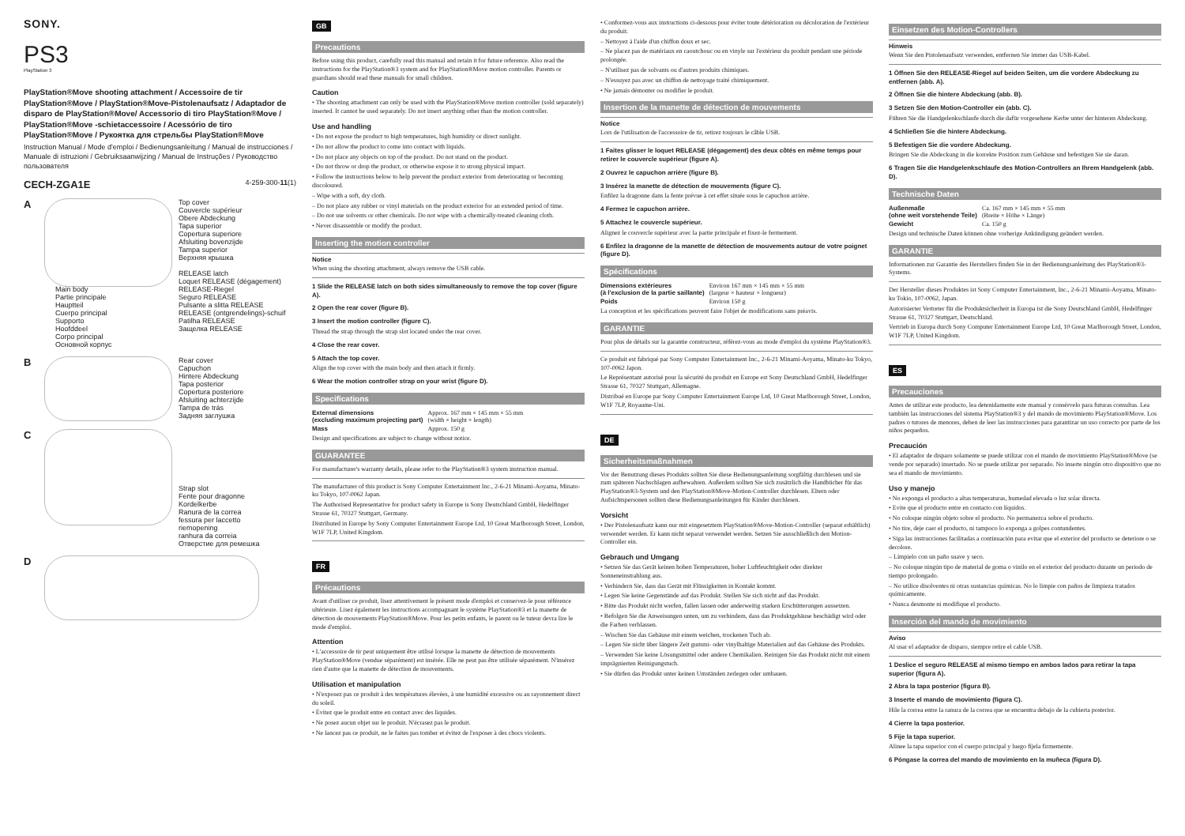SONY.
PS3
PlayStation 3
PlayStation®Move shooting attachment / Accessoire de tir PlayStation®Move / PlayStation®Move-Pistolenaufsatz / Adaptador de disparo de PlayStation®Move/ Accessorio di tiro PlayStation®Move / PlayStation®Move -schietaccessoire / Acessório de tiro PlayStation®Move / Рукоятка для стрельбы PlayStation®Move
Instruction Manual / Mode d'emploi / Bedienungsanleitung / Manual de instrucciones / Manuale di istruzioni / Gebruiksaanwijzing / Manual de Instruções / Руководство пользователя
CECH-ZGA1E 4-259-300-11(1)
A
Top cover
Couvercle supérieur
Obere Abdeckung
Tapa superior
Copertura superiore
Afsluiting bovenzijde
Tampa superior
Верхняя крышка
RELEASE latch
Loquet RELEASE (dégagement)
RELEASE-Riegel
Seguro RELEASE
Pulsante a slitta RELEASE
RELEASE (ontgrendelings)-schuif
Patilha RELEASE
Защелка RELEASE
Main body
Partie principale
Hauptteil
Cuerpo principal
Supporto
Hoofddeel
Corpo principal
Основной корпус
B
Rear cover
Capuchon
Hintere Abdeckung
Tapa posterior
Copertura posteriore
Afsluiting achterzijde
Tampa de trás
Задняя заглушка
C
Strap slot
Fente pour dragonne
Kordelkerbe
Ranura de la correa
fessura per laccetto
riemopening
ranhura da correia
Отверстие для ремешка
D
GB
Precautions
Before using this product, carefully read this manual and retain it for future reference. Also read the instructions for the PlayStation®3 system and for PlayStation®Move motion controller. Parents or guardians should read these manuals for small children.
Caution
• The shooting attachment can only be used with the PlayStation®Move motion controller (sold separately) inserted. It cannot be used separately. Do not insert anything other than the motion controller.
Use and handling
• Do not expose the product to high temperatures, high humidity or direct sunlight.
• Do not allow the product to come into contact with liquids.
• Do not place any objects on top of the product. Do not stand on the product.
• Do not throw or drop the product, or otherwise expose it to strong physical impact.
• Follow the instructions below to help prevent the product exterior from deteriorating or becoming discoloured.
– Wipe with a soft, dry cloth.
– Do not place any rubber or vinyl materials on the product exterior for an extended period of time.
– Do not use solvents or other chemicals. Do not wipe with a chemically-treated cleaning cloth.
• Never disassemble or modify the product.
Inserting the motion controller
Notice
When using the shooting attachment, always remove the USB cable.
1 Slide the RELEASE latch on both sides simultaneously to remove the top cover (figure A).
2 Open the rear cover (figure B).
3 Insert the motion controller (figure C).
Thread the strap through the strap slot located under the rear cover.
4 Close the rear cover.
5 Attach the top cover.
Align the top cover with the main body and then attach it firmly.
6 Wear the motion controller strap on your wrist (figure D).
Specifications
| External dimensions (excluding maximum projecting part) | Approx. 167 mm × 145 mm × 55 mm (width × height × length) |
| Mass | Approx. 150 g |
Design and specifications are subject to change without notice.
GUARANTEE
For manufacturer's warranty details, please refer to the PlayStation®3 system instruction manual.
The manufacturer of this product is Sony Computer Entertainment Inc., 2-6-21 Minami-Aoyama, Minato-ku Tokyo, 107-0062 Japan.
The Authorised Representative for product safety in Europe is Sony Deutschland GmbH, Hedelfinger Strasse 61, 70327 Stuttgart, Germany.
Distributed in Europe by Sony Computer Entertainment Europe Ltd, 10 Great Marlborough Street, London, W1F 7LP, United Kingdom.
FR
Précautions
Avant d'utiliser ce produit, lisez attentivement le présent mode d'emploi et conservez-le pour référence ultérieure. Lisez également les instructions accompagnant le système PlayStation®3 et la manette de détection de mouvements PlayStation®Move. Pour les petits enfants, le parent ou le tuteur devra lire le mode d'emploi.
Attention
• L'accessoire de tir peut uniquement être utilisé lorsque la manette de détection de mouvements PlayStation®Move (vendue séparément) est insérée. Elle ne peut pas être utilisée séparément. N'insérez rien d'autre que la manette de détection de mouvements.
Utilisation et manipulation
• N'exposez pas ce produit à des températures élevées, à une humidité excessive ou au rayonnement direct du soleil.
• Évitez que le produit entre en contact avec des liquides.
• Ne posez aucun objet sur le produit. N'écrasez pas le produit.
• Ne lancez pas ce produit, ne le faites pas tomber et évitez de l'exposer à des chocs violents.
• Conformez-vous aux instructions ci-dessous pour éviter toute détérioration ou décoloration de l'extérieur du produit.
– Nettoyez à l'aide d'un chiffon doux et sec.
– Ne placez pas de matériaux en caoutchouc ou en vinyle sur l'extérieur du produit pendant une période prolongée.
– N'utilisez pas de solvants ou d'autres produits chimiques.
– N'essuyez pas avec un chiffon de nettoyage traité chimiquement.
• Ne jamais démonter ou modifier le produit.
Insertion de la manette de détection de mouvements
Notice
Lors de l'utilisation de l'accessoire de tir, retirez toujours le câble USB.
1 Faites glisser le loquet RELEASE (dégagement) des deux côtés en même temps pour retirer le couvercle supérieur (figure A).
2 Ouvrez le capuchon arrière (figure B).
3 Insérez la manette de détection de mouvements (figure C).
Enfilez la dragonne dans la fente prévue à cet effet située sous le capuchon arrière.
4 Fermez le capuchon arrière.
5 Attachez le couvercle supérieur.
Alignez le couvercle supérieur avec la partie principale et fixez-le fermement.
6 Enfilez la dragonne de la manette de détection de mouvements autour de votre poignet (figure D).
Spécifications
| Dimensions extérieures (à l'exclusion de la partie saillante) | Environ 167 mm × 145 mm × 55 mm (largeur × hauteur × longueur) |
| Poids | Environ 150 g |
La conception et les spécifications peuvent faire l'objet de modifications sans préavis.
GARANTIE
Pour plus de détails sur la garantie constructeur, référez-vous au mode d'emploi du système PlayStation®3.
Ce produit est fabriqué par Sony Computer Entertainment Inc., 2-6-21 Minami-Aoyama, Minato-ku Tokyo, 107-0062 Japon.
Le Représentant autorisé pour la sécurité du produit en Europe est Sony Deutschland GmbH, Hedelfinger Strasse 61, 70327 Stuttgart, Allemagne.
Distribué en Europe par Sony Computer Entertainment Europe Ltd, 10 Great Marlborough Street, London, W1F 7LP, Royaume-Uni.
DE
Sicherheitsmaßnahmen
Vor der Benutzung dieses Produkts sollten Sie diese Bedienungsanleitung sorgfältig durchlesen und sie zum späteren Nachschlagen aufbewahren. Außerdem sollten Sie sich zusätzlich die Handbücher für das PlayStation®3-System und den PlayStation®Move-Motion-Controller durchlesen. Eltern oder Aufsichtspersonen sollten diese Bedienungsanleitungen für Kinder durchlesen.
Vorsicht
• Der Pistolenaufsatz kann nur mit eingesetztem PlayStation®Move-Motion-Controller (separat erhältlich) verwendet werden. Er kann nicht separat verwendet werden. Setzen Sie ausschließlich den Motion-Controller ein.
Gebrauch und Umgang
• Setzen Sie das Gerät keinen hohen Temperaturen, hoher Luftfeuchtigkeit oder direkter Sonneneinstrahlung aus.
• Verhindern Sie, dass das Gerät mit Flüssigkeiten in Kontakt kommt.
• Legen Sie keine Gegenstände auf das Produkt. Stellen Sie sich nicht auf das Produkt.
• Bitte das Produkt nicht werfen, fallen lassen oder anderweitig starken Erschütterungen aussetzen.
• Befolgen Sie die Anweisungen unten, um zu verhindern, dass das Produktgehäuse beschädigt wird oder die Farben verblassen.
– Wischen Sie das Gehäuse mit einem weichen, trockenen Tuch ab.
– Legen Sie nicht über längere Zeit gummi- oder vinylhaltige Materialien auf das Gehäuse des Produkts.
– Verwenden Sie keine Lösungsmittel oder andere Chemikalien. Reinigen Sie das Produkt nicht mit einem imprägnierten Reinigungstuch.
• Sie dürfen das Produkt unter keinen Umständen zerlegen oder umbauen.
Einsetzen des Motion-Controllers
Hinweis
Wenn Sie den Pistolenaufsatz verwenden, entfernen Sie immer das USB-Kabel.
1 Öffnen Sie den RELEASE-Riegel auf beiden Seiten, um die vordere Abdeckung zu entfernen (abb. A).
2 Öffnen Sie die hintere Abdeckung (abb. B).
3 Setzen Sie den Motion-Controller ein (abb. C).
Führen Sie die Handgelenkschlaufe durch die dafür vorgesehene Kerbe unter der hinteren Abdeckung.
4 Schließen Sie die hintere Abdeckung.
5 Befestigen Sie die vordere Abdeckung.
Bringen Sie die Abdeckung in die korrekte Position zum Gehäuse und befestigen Sie sie daran.
6 Tragen Sie die Handgelenkschlaufe des Motion-Controllers an Ihrem Handgelenk (abb. D).
Technische Daten
| Außenmaße (ohne weit vorstehende Teile) | Ca. 167 mm × 145 mm × 55 mm (Breite × Höhe × Länge) |
| Gewicht | Ca. 150 g |
Design und technische Daten können ohne vorherige Ankündigung geändert werden.
GARANTIE
Informationen zur Garantie des Herstellers finden Sie in der Bedienungsanleitung des PlayStation®3-Systems.
Der Hersteller dieses Produktes ist Sony Computer Entertainment, Inc., 2-6-21 Minami-Aoyama, Minato-ku Tokio, 107-0062, Japan.
Autorisierter Vertreter für die Produktsicherheit in Europa ist die Sony Deutschland GmbH, Hedelfinger Strasse 61, 70327 Stuttgart, Deutschland.
Vertrieb in Europa durch Sony Computer Entertainment Europe Ltd, 10 Great Marlborough Street, London, W1F 7LP, United Kingdom.
ES
Precauciones
Antes de utilizar este producto, lea detenidamente este manual y consérvelo para futuras consultas. Lea también las instrucciones del sistema PlayStation®3 y del mando de movimiento PlayStation®Move. Los padres o tutores de menores, deben de leer las instrucciones para garantizar un uso correcto por parte de los niños pequeños.
Precaución
• El adaptador de disparo solamente se puede utilizar con el mando de movimiento PlayStation®Move (se vende por separado) insertado. No se puede utilizar por separado. No inserte ningún otro dispositivo que no sea el mando de movimiento.
Uso y manejo
• No exponga el producto a altas temperaturas, humedad elevada o luz solar directa.
• Evite que el producto entre en contacto con líquidos.
• No coloque ningún objeto sobre el producto. No permanezca sobre el producto.
• No tire, deje caer el producto, ni tampoco lo exponga a golpes contundentes.
• Siga las instrucciones facilitadas a continuación para evitar que el exterior del producto se deteriore o se decolore.
– Límpielo con un paño suave y seco.
– No coloque ningún tipo de material de goma o vinilo en el exterior del producto durante un periodo de tiempo prolongado.
– No utilice disolventes ni otras sustancias químicas. No lo limpie con paños de limpieza tratados químicamente.
• Nunca desmonte ni modifique el producto.
Inserción del mando de movimiento
Aviso
Al usar el adaptador de disparo, siempre retire el cable USB.
1 Deslice el seguro RELEASE al mismo tiempo en ambos lados para retirar la tapa superior (figura A).
2 Abra la tapa posterior (figura B).
3 Inserte el mando de movimiento (figura C).
Hile la correa entre la ranura de la correa que se encuentra debajo de la cubierta posterior.
4 Cierre la tapa posterior.
5 Fije la tapa superior.
Alinee la tapa superior con el cuerpo principal y luego fíjela firmemente.
6 Póngase la correa del mando de movimiento en la muñeca (figura D).